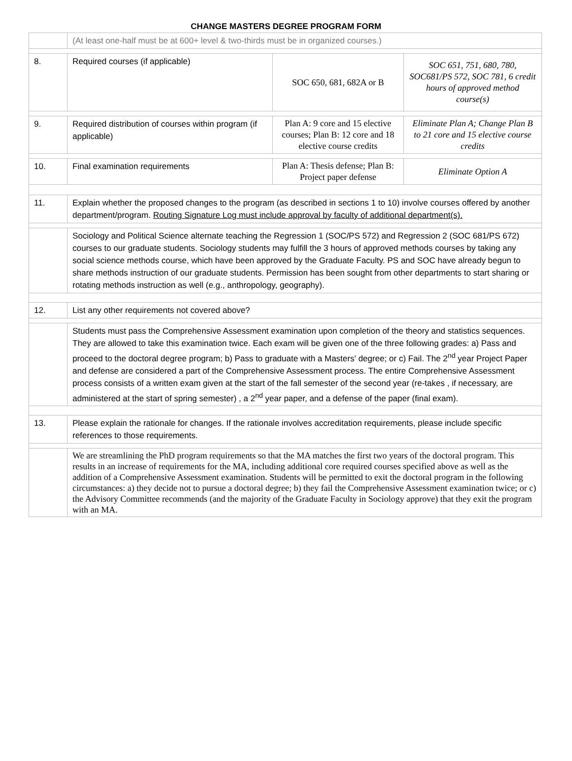CHANGE MASTERS DEGREE PROGRAM FORM
| | (At least one-half must be at 600+ level & two-thirds must be in organized courses.) | | |
| 8. | Required courses (if applicable) | SOC 650, 681, 682A or B | SOC 651, 751, 680, 780, SOC681/PS 572, SOC 781, 6 credit hours of approved method course(s) |
| 9. | Required distribution of courses within program (if applicable) | Plan A: 9 core and 15 elective courses; Plan B: 12 core and 18 elective course credits | Eliminate Plan A; Change Plan B to 21 core and 15 elective course credits |
| 10. | Final examination requirements | Plan A: Thesis defense; Plan B: Project paper defense | Eliminate Option A |
| 11. | Explain whether the proposed changes to the program (as described in sections 1 to 10) involve courses offered by another department/program. Routing Signature Log must include approval by faculty of additional department(s). | | |
| | Sociology and Political Science alternate teaching the Regression 1 (SOC/PS 572) and Regression 2 (SOC 681/PS 672) courses to our graduate students. Sociology students may fulfill the 3 hours of approved methods courses by taking any social science methods course, which have been approved by the Graduate Faculty. PS and SOC have already begun to share methods instruction of our graduate students. Permission has been sought from other departments to start sharing or rotating methods instruction as well (e.g., anthropology, geography). | | |
| 12. | List any other requirements not covered above? | | |
| | Students must pass the Comprehensive Assessment examination upon completion of the theory and statistics sequences. They are allowed to take this examination twice. Each exam will be given one of the three following grades: a) Pass and proceed to the doctoral degree program; b) Pass to graduate with a Masters' degree; or c) Fail. The 2<sup>nd</sup> year Project Paper and defense are considered a part of the Comprehensive Assessment process. The entire Comprehensive Assessment process consists of a written exam given at the start of the fall semester of the second year (re-takes , if necessary, are administered at the start of spring semester) , a 2<sup>nd</sup> year paper, and a defense of the paper (final exam). | | |
| 13. | Please explain the rationale for changes. If the rationale involves accreditation requirements, please include specific references to those requirements. | | |
| | We are streamlining the PhD program requirements so that the MA matches the first two years of the doctoral program. This results in an increase of requirements for the MA, including additional core required courses specified above as well as the addition of a Comprehensive Assessment examination. Students will be permitted to exit the doctoral program in the following circumstances: a) they decide not to pursue a doctoral degree; b) they fail the Comprehensive Assessment examination twice; or c) the Advisory Committee recommends (and the majority of the Graduate Faculty in Sociology approve) that they exit the program with an MA. | | |